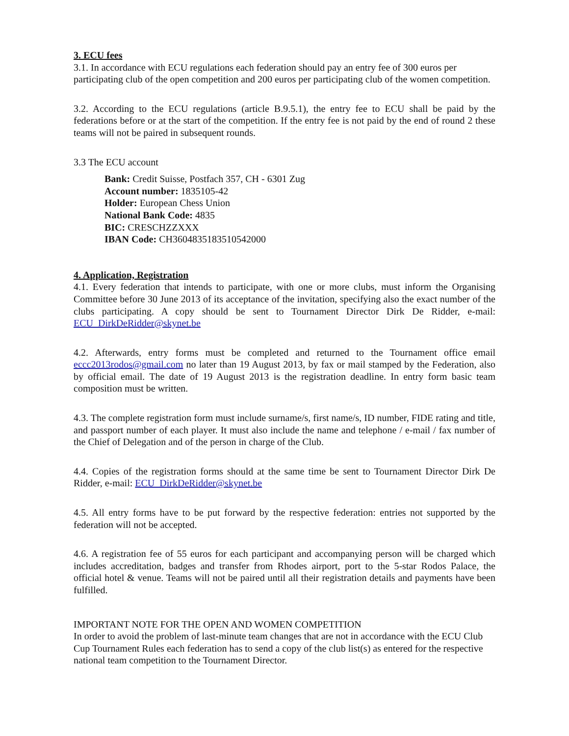3. ECU fees
3.1. In accordance with ECU regulations each federation should pay an entry fee of 300 euros per participating club of the open competition and 200 euros per participating club of the women competition.
3.2. According to the ECU regulations (article B.9.5.1), the entry fee to ECU shall be paid by the federations before or at the start of the competition. If the entry fee is not paid by the end of round 2 these teams will not be paired in subsequent rounds.
3.3 The ECU account
Bank: Credit Suisse, Postfach 357, CH - 6301 Zug
Account number: 1835105-42
Holder: European Chess Union
National Bank Code: 4835
BIC: CRESCHZZXXX
IBAN Code: CH3604835183510542000
4. Application, Registration
4.1. Every federation that intends to participate, with one or more clubs, must inform the Organising Committee before 30 June 2013 of its acceptance of the invitation, specifying also the exact number of the clubs participating. A copy should be sent to Tournament Director Dirk De Ridder, e-mail: ECU_DirkDeRidder@skynet.be
4.2. Afterwards, entry forms must be completed and returned to the Tournament office email eccc2013rodos@gmail.com no later than 19 August 2013, by fax or mail stamped by the Federation, also by official email. The date of 19 August 2013 is the registration deadline. In entry form basic team composition must be written.
4.3. The complete registration form must include surname/s, first name/s, ID number, FIDE rating and title, and passport number of each player. It must also include the name and telephone / e-mail / fax number of the Chief of Delegation and of the person in charge of the Club.
4.4. Copies of the registration forms should at the same time be sent to Tournament Director Dirk De Ridder, e-mail: ECU_DirkDeRidder@skynet.be
4.5. All entry forms have to be put forward by the respective federation: entries not supported by the federation will not be accepted.
4.6. A registration fee of 55 euros for each participant and accompanying person will be charged which includes accreditation, badges and transfer from Rhodes airport, port to the 5-star Rodos Palace, the official hotel & venue. Teams will not be paired until all their registration details and payments have been fulfilled.
IMPORTANT NOTE FOR THE OPEN AND WOMEN COMPETITION
In order to avoid the problem of last-minute team changes that are not in accordance with the ECU Club Cup Tournament Rules each federation has to send a copy of the club list(s) as entered for the respective national team competition to the Tournament Director.